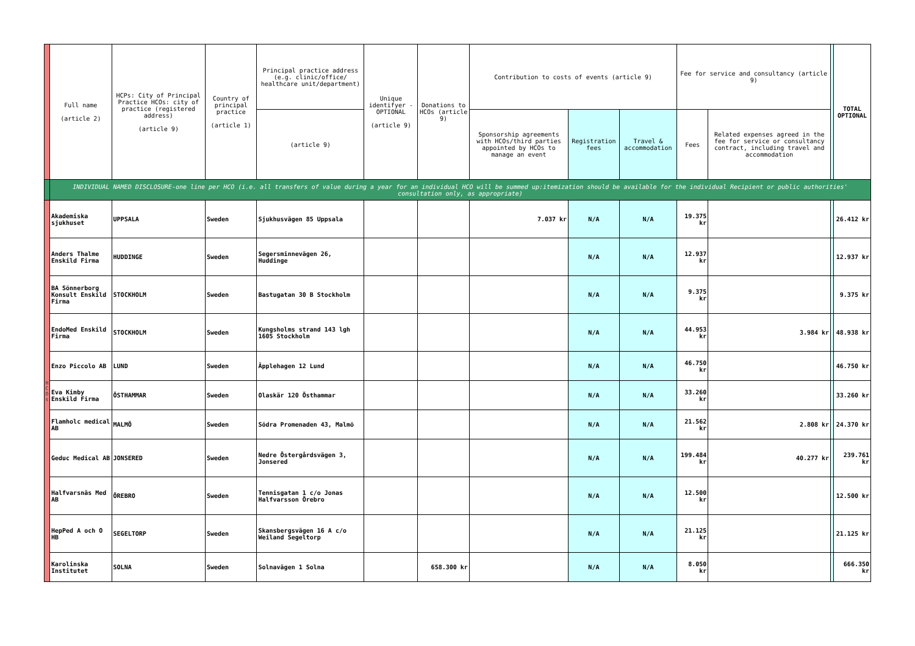| | Full name (article 2) | HCPs: City of Principal Practice HCOs: city of practice (registered address) (article 9) | Country of principal practice (article 1) | Principal practice address (e.g. clinic/office/ healthcare unit/department) | Unique identifyer - OPTIONAL (article 9) | Donations to HCOs (article 9) | Contribution to costs of events (article 9) | | | Fee for service and consultancy (article 9) | | | TOTAL OPTIONAL |
| --- | --- | --- | --- | --- | --- | --- | --- | --- | --- | --- | --- | --- | --- |
| | | | | (article 9) | | | Sponsorship agreements with HCOs/third parties appointed by HCOs to manage an event | Registration fees | Travel & accommodation | Fees | Related expenses agreed in the fee for service or consultancy contract, including travel and accommodation | | |
| | INDIVIDUAL NAMED DISCLOSURE-one line per HCO (i.e. all transfers of value during a year for an individual HCO will be summed up:itemization should be available for the individual Recipient or public authorities' consultation only, as appropriate) | | | | | | | | | | | | |
| H C O s | Akademiska sjukhuset | UPPSALA | Sweden | Sjukhusvägen 85 Uppsala | | | 7.037 kr | N/A | N/A | 19.375 kr | | | 26.412 kr |
| | Anders Thalme Enskild Firma | HUDDINGE | Sweden | Segersminnevägen 26, Huddinge | | | | N/A | N/A | 12.937 kr | | | 12.937 kr |
| | BA Sönnerborg Konsult Enskild Firma | STOCKHOLM | Sweden | Bastugatan 30 B Stockholm | | | | N/A | N/A | 9.375 kr | | | 9.375 kr |
| | EndoMed Enskild Firma | STOCKHOLM | Sweden | Kungsholms strand 143 lgh 1605 Stockholm | | | | N/A | N/A | 44.953 kr | 3.984 kr | | 48.938 kr |
| | Enzo Piccolo AB | LUND | Sweden | Äpplehagen 12 Lund | | | | N/A | N/A | 46.750 kr | | | 46.750 kr |
| | Eva Kimby Enskild Firma | ÖSTHAMMAR | Sweden | Olaskär 120 Östhammar | | | | N/A | N/A | 33.260 kr | | | 33.260 kr |
| | Flamholc medical AB | MALMÖ | Sweden | Södra Promenaden 43, Malmö | | | | N/A | N/A | 21.562 kr | 2.808 kr | | 24.370 kr |
| | Geduc Medical AB | JONSERED | Sweden | Nedre Östergårdsvägen 3, Jonsered | | | | N/A | N/A | 199.484 kr | 40.277 kr | | 239.761 kr |
| | Halfvarsnäs Med AB | ÖREBRO | Sweden | Tennisgatan 1 c/o Jonas Halfvarsson Örebro | | | | N/A | N/A | 12.500 kr | | | 12.500 kr |
| | HepPed A och O HB | SEGELTORP | Sweden | Skansbergsvägen 16 A c/o Weiland Segeltorp | | | | N/A | N/A | 21.125 kr | | | 21.125 kr |
| | Karolinska Institutet | SOLNA | Sweden | Solnavägen 1 Solna | | 658.300 kr | | N/A | N/A | 8.050 kr | | | 666.350 kr |